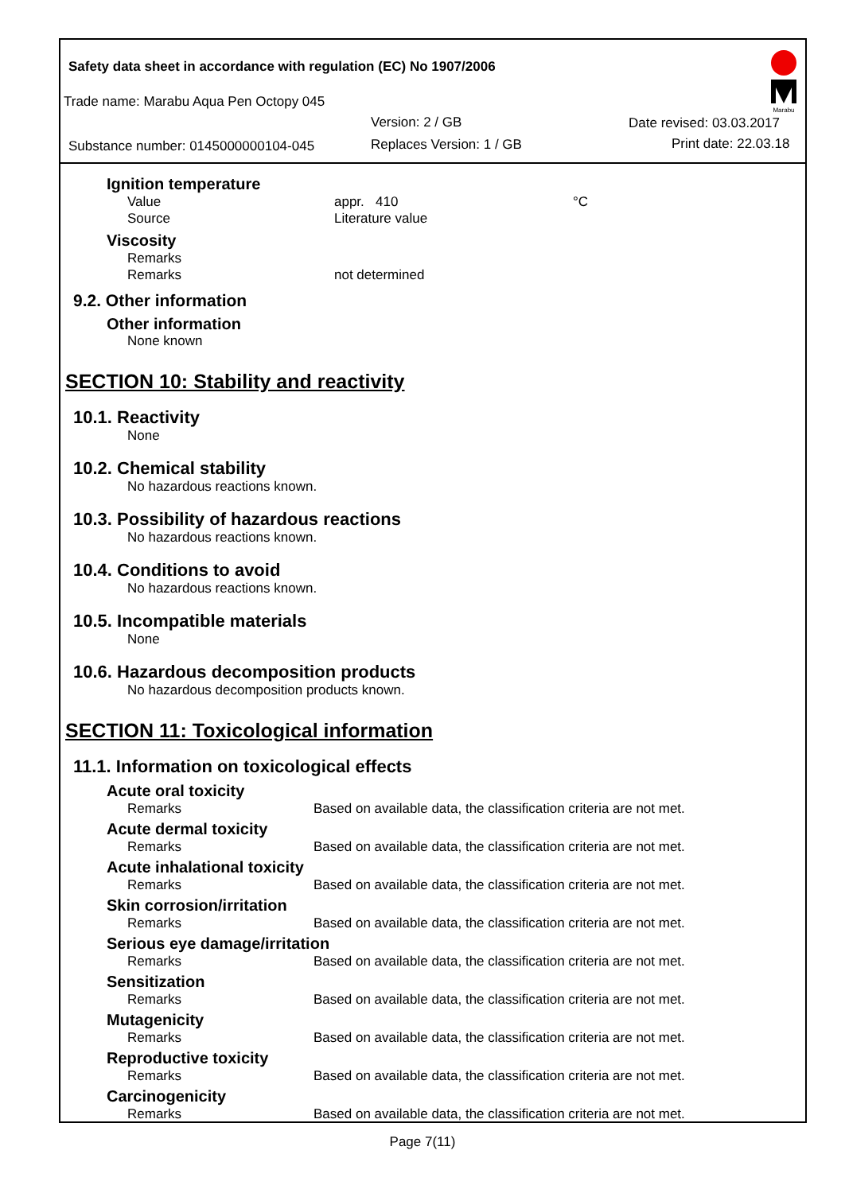Safety data sheet in accordance with regulation (EC) No 1907/2006
Trade name: Marabu Aqua Pen Octopy 045
Version: 2 / GB Date revised: 03.03.2017
Substance number: 0145000000104-045 Replaces Version: 1 / GB Print date: 22.03.18
Marabu
Ignition temperature
Value appr. 410 °C
Source Literature value
Viscosity
Remarks
Remarks not determined
9.2. Other information
Other information
None known
SECTION 10: Stability and reactivity
10.1. Reactivity
None
10.2. Chemical stability
No hazardous reactions known.
10.3. Possibility of hazardous reactions
No hazardous reactions known.
10.4. Conditions to avoid
No hazardous reactions known.
10.5. Incompatible materials
None
10.6. Hazardous decomposition products
No hazardous decomposition products known.
SECTION 11: Toxicological information
11.1. Information on toxicological effects
Acute oral toxicity
Remarks Based on available data, the classification criteria are not met.
Acute dermal toxicity
Remarks Based on available data, the classification criteria are not met.
Acute inhalational toxicity
Remarks Based on available data, the classification criteria are not met.
Skin corrosion/irritation
Remarks Based on available data, the classification criteria are not met.
Serious eye damage/irritation
Remarks Based on available data, the classification criteria are not met.
Sensitization
Remarks Based on available data, the classification criteria are not met.
Mutagenicity
Remarks Based on available data, the classification criteria are not met.
Reproductive toxicity
Remarks Based on available data, the classification criteria are not met.
Carcinogenicity
Remarks Based on available data, the classification criteria are not met.
Page 7(11)